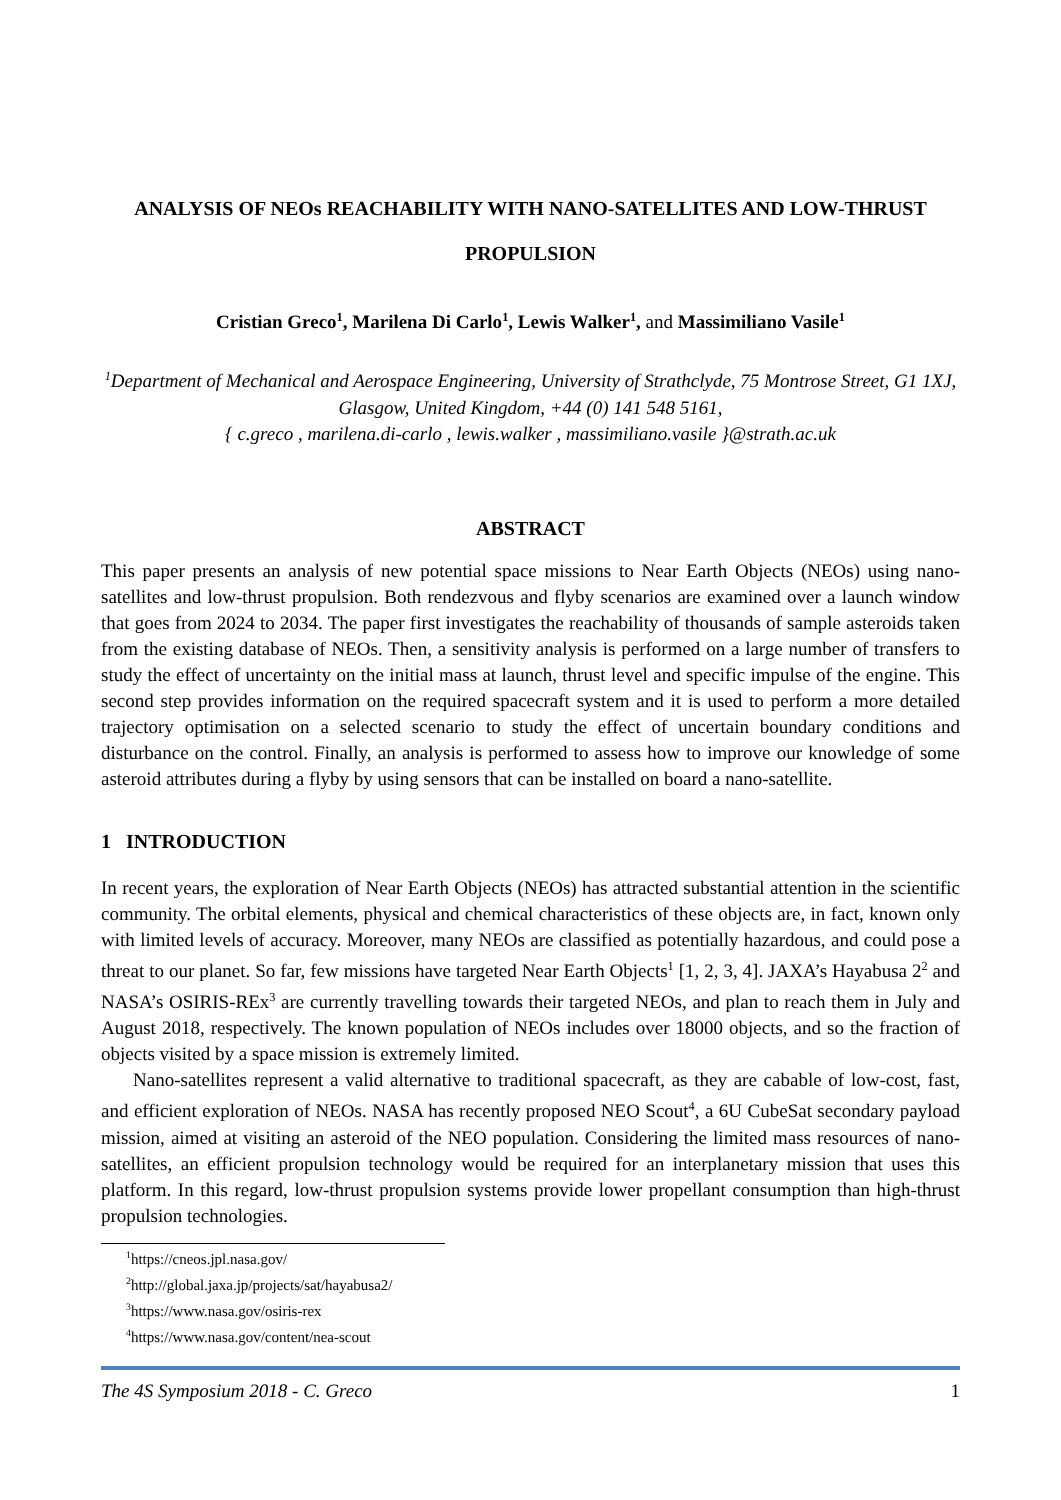ANALYSIS OF NEOs REACHABILITY WITH NANO-SATELLITES AND LOW-THRUST PROPULSION
Cristian Greco<sup>1</sup>, Marilena Di Carlo<sup>1</sup>, Lewis Walker<sup>1</sup>, and Massimiliano Vasile<sup>1</sup>
<sup>1</sup> Department of Mechanical and Aerospace Engineering, University of Strathclyde, 75 Montrose Street, G1 1XJ, Glasgow, United Kingdom, +44 (0) 141 548 5161,
{ c.greco , marilena.di-carlo , lewis.walker , massimiliano.vasile }@strath.ac.uk
ABSTRACT
This paper presents an analysis of new potential space missions to Near Earth Objects (NEOs) using nano-satellites and low-thrust propulsion. Both rendezvous and flyby scenarios are examined over a launch window that goes from 2024 to 2034. The paper first investigates the reachability of thousands of sample asteroids taken from the existing database of NEOs. Then, a sensitivity analysis is performed on a large number of transfers to study the effect of uncertainty on the initial mass at launch, thrust level and specific impulse of the engine. This second step provides information on the required spacecraft system and it is used to perform a more detailed trajectory optimisation on a selected scenario to study the effect of uncertain boundary conditions and disturbance on the control. Finally, an analysis is performed to assess how to improve our knowledge of some asteroid attributes during a flyby by using sensors that can be installed on board a nano-satellite.
1 INTRODUCTION
In recent years, the exploration of Near Earth Objects (NEOs) has attracted substantial attention in the scientific community. The orbital elements, physical and chemical characteristics of these objects are, in fact, known only with limited levels of accuracy. Moreover, many NEOs are classified as potentially hazardous, and could pose a threat to our planet. So far, few missions have targeted Near Earth Objects<sup>1</sup> [1, 2, 3, 4]. JAXA’s Hayabusa 2<sup>2</sup> and NASA’s OSIRIS-REx<sup>3</sup> are currently travelling towards their targeted NEOs, and plan to reach them in July and August 2018, respectively. The known population of NEOs includes over 18000 objects, and so the fraction of objects visited by a space mission is extremely limited.
Nano-satellites represent a valid alternative to traditional spacecraft, as they are cabable of low-cost, fast, and efficient exploration of NEOs. NASA has recently proposed NEO Scout<sup>4</sup>, a 6U CubeSat secondary payload mission, aimed at visiting an asteroid of the NEO population. Considering the limited mass resources of nano-satellites, an efficient propulsion technology would be required for an interplanetary mission that uses this platform. In this regard, low-thrust propulsion systems provide lower propellant consumption than high-thrust propulsion technologies.
<sup>1</sup> https://cneos.jpl.nasa.gov/
<sup>2</sup> http://global.jaxa.jp/projects/sat/hayabusa2/
<sup>3</sup> https://www.nasa.gov/osiris-rex
<sup>4</sup> https://www.nasa.gov/content/nea-scout
The 4S Symposium 2018 - C. Greco 1